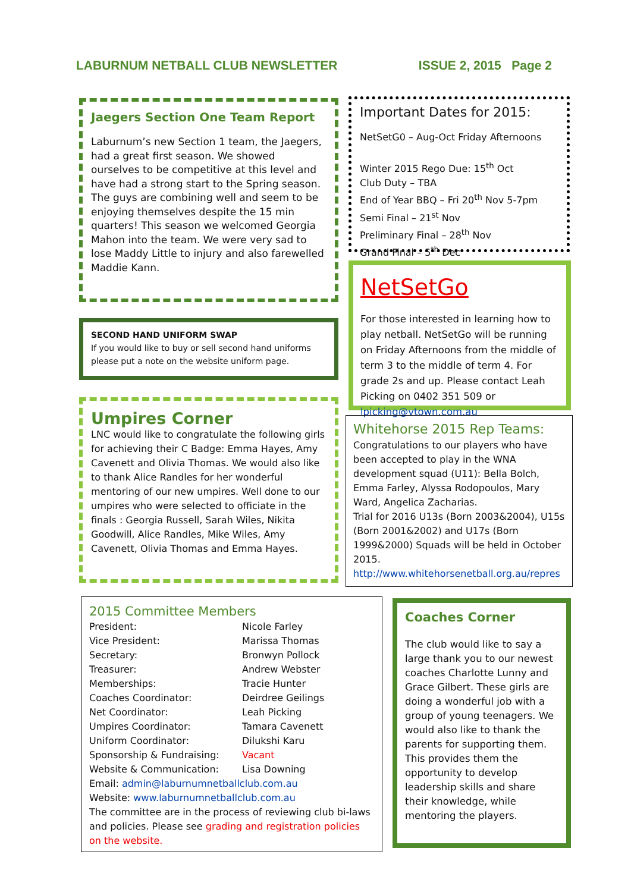LABURNUM NETBALL CLUB NEWSLETTER ISSUE 2, 2015 Page 2
Jaegers Section One Team Report
Laburnum’s new Section 1 team, the Jaegers, had a great first season. We showed ourselves to be competitive at this level and have had a strong start to the Spring season. The guys are combining well and seem to be enjoying themselves despite the 15 min quarters! This season we welcomed Georgia Mahon into the team. We were very sad to lose Maddy Little to injury and also farewelled Maddie Kann.
SECOND HAND UNIFORM SWAP
If you would like to buy or sell second hand uniforms please put a note on the website uniform page.
Umpires Corner
LNC would like to congratulate the following girls for achieving their C Badge: Emma Hayes, Amy Cavenett and Olivia Thomas. We would also like to thank Alice Randles for her wonderful mentoring of our new umpires. Well done to our umpires who were selected to officiate in the finals : Georgia Russell, Sarah Wiles, Nikita Goodwill, Alice Randles, Mike Wiles, Amy Cavenett, Olivia Thomas and Emma Hayes.
Important Dates for 2015:
NetSetG0 – Aug-Oct Friday Afternoons
Winter 2015 Rego Due: 15<sup>th</sup> Oct
Club Duty – TBA
End of Year BBQ – Fri 20<sup>th</sup> Nov 5-7pm
Semi Final – 21<sup>st</sup> Nov
Preliminary Final – 28<sup>th</sup> Nov
Grand Final – 5<sup>th</sup> Dec
NetSetGo
For those interested in learning how to play netball. NetSetGo will be running on Friday Afternoons from the middle of term 3 to the middle of term 4. For grade 2s and up. Please contact Leah Picking on 0402 351 509 or lpicking@vtown.com.au
Whitehorse 2015 Rep Teams:
Congratulations to our players who have been accepted to play in the WNA development squad (U11): Bella Bolch, Emma Farley, Alyssa Rodopoulos, Mary Ward, Angelica Zacharias.
Trial for 2016 U13s (Born 2003&2004), U15s (Born 2001&2002) and U17s (Born 1999&2000) Squads will be held in October 2015.
http://www.whitehorsenetball.org.au/repres
2015 Committee Members
| President: | Nicole Farley |
| Vice President: | Marissa Thomas |
| Secretary: | Bronwyn Pollock |
| Treasurer: | Andrew Webster |
| Memberships: | Tracie Hunter |
| Coaches Coordinator: | Deirdree Geilings |
| Net Coordinator: | Leah Picking |
| Umpires Coordinator: | Tamara Cavenett |
| Uniform Coordinator: | Dilukshi Karu |
| Sponsorship & Fundraising: | Vacant |
| Website & Communication: | Lisa Downing |
Email: admin@laburnumnetballclub.com.au
Website: www.laburnumnetballclub.com.au
The committee are in the process of reviewing club bi-laws and policies. Please see grading and registration policies on the website.
Coaches Corner
The club would like to say a large thank you to our newest coaches Charlotte Lunny and Grace Gilbert. These girls are doing a wonderful job with a group of young teenagers. We would also like to thank the parents for supporting them. This provides them the opportunity to develop leadership skills and share their knowledge, while mentoring the players.